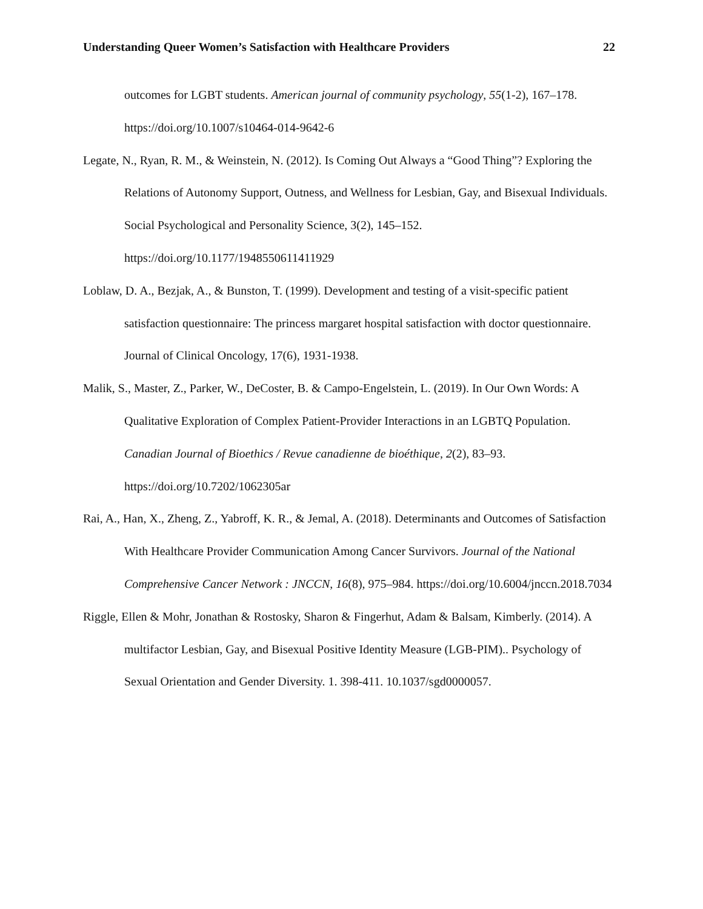Understanding Queer Women’s Satisfaction with Healthcare Providers 22
outcomes for LGBT students. American journal of community psychology, 55(1-2), 167–178. https://doi.org/10.1007/s10464-014-9642-6
Legate, N., Ryan, R. M., & Weinstein, N. (2012). Is Coming Out Always a “Good Thing”? Exploring the Relations of Autonomy Support, Outness, and Wellness for Lesbian, Gay, and Bisexual Individuals. Social Psychological and Personality Science, 3(2), 145–152. https://doi.org/10.1177/1948550611411929
Loblaw, D. A., Bezjak, A., & Bunston, T. (1999). Development and testing of a visit-specific patient satisfaction questionnaire: The princess margaret hospital satisfaction with doctor questionnaire. Journal of Clinical Oncology, 17(6), 1931-1938.
Malik, S., Master, Z., Parker, W., DeCoster, B. & Campo-Engelstein, L. (2019). In Our Own Words: A Qualitative Exploration of Complex Patient-Provider Interactions in an LGBTQ Population. Canadian Journal of Bioethics / Revue canadienne de bioéthique, 2(2), 83–93. https://doi.org/10.7202/1062305ar
Rai, A., Han, X., Zheng, Z., Yabroff, K. R., & Jemal, A. (2018). Determinants and Outcomes of Satisfaction With Healthcare Provider Communication Among Cancer Survivors. Journal of the National Comprehensive Cancer Network : JNCCN, 16(8), 975–984. https://doi.org/10.6004/jnccn.2018.7034
Riggle, Ellen & Mohr, Jonathan & Rostosky, Sharon & Fingerhut, Adam & Balsam, Kimberly. (2014). A multifactor Lesbian, Gay, and Bisexual Positive Identity Measure (LGB-PIM).. Psychology of Sexual Orientation and Gender Diversity. 1. 398-411. 10.1037/sgd0000057.